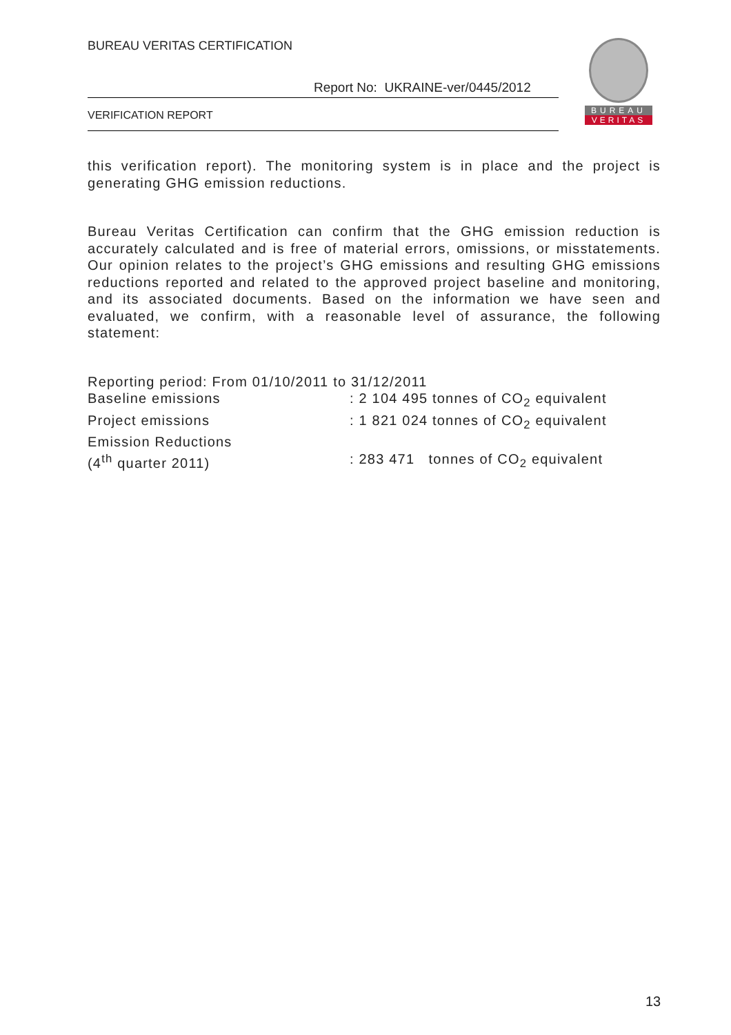BUREAU VERITAS CERTIFICATION
Report No: UKRAINE-ver/0445/2012
VERIFICATION REPORT
BUREAU
VERITAS
this verification report). The monitoring system is in place and the project is generating GHG emission reductions.
Bureau Veritas Certification can confirm that the GHG emission reduction is accurately calculated and is free of material errors, omissions, or misstatements. Our opinion relates to the project’s GHG emissions and resulting GHG emissions reductions reported and related to the approved project baseline and monitoring, and its associated documents. Based on the information we have seen and evaluated, we confirm, with a reasonable level of assurance, the following statement:
Reporting period: From 01/10/2011 to 31/12/2011
Baseline emissions: 2 104 495 tonnes of CO<sub>2</sub> equivalent
Project emissions: 1 821 024 tonnes of CO<sub>2</sub> equivalent
Emission Reductions
(4<sup>th</sup> quarter 2011): 283 471 tonnes of CO<sub>2</sub> equivalent
13